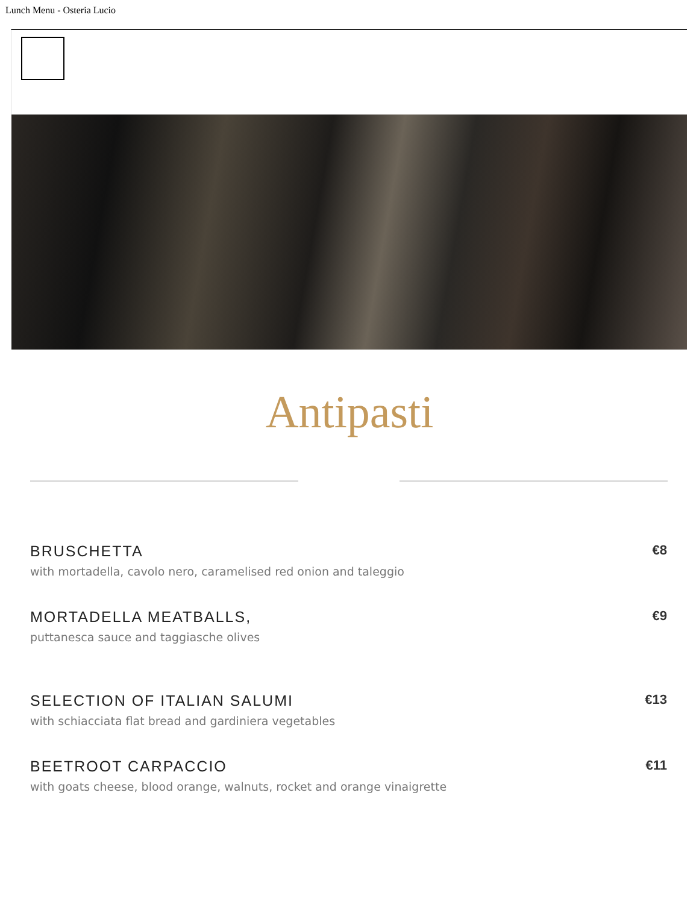Lunch Menu - Osteria Lucio
Antipasti
BRUSCHETTA
with mortadella, cavolo nero, caramelised red onion and taleggio
€8
MORTADELLA MEATBALLS,
puttanesca sauce and taggiasche olives
€9
SELECTION OF ITALIAN SALUMI
with schiacciata flat bread and gardiniera vegetables
€13
BEETROOT CARPACCIO
with goats cheese, blood orange, walnuts, rocket and orange vinaigrette
€11